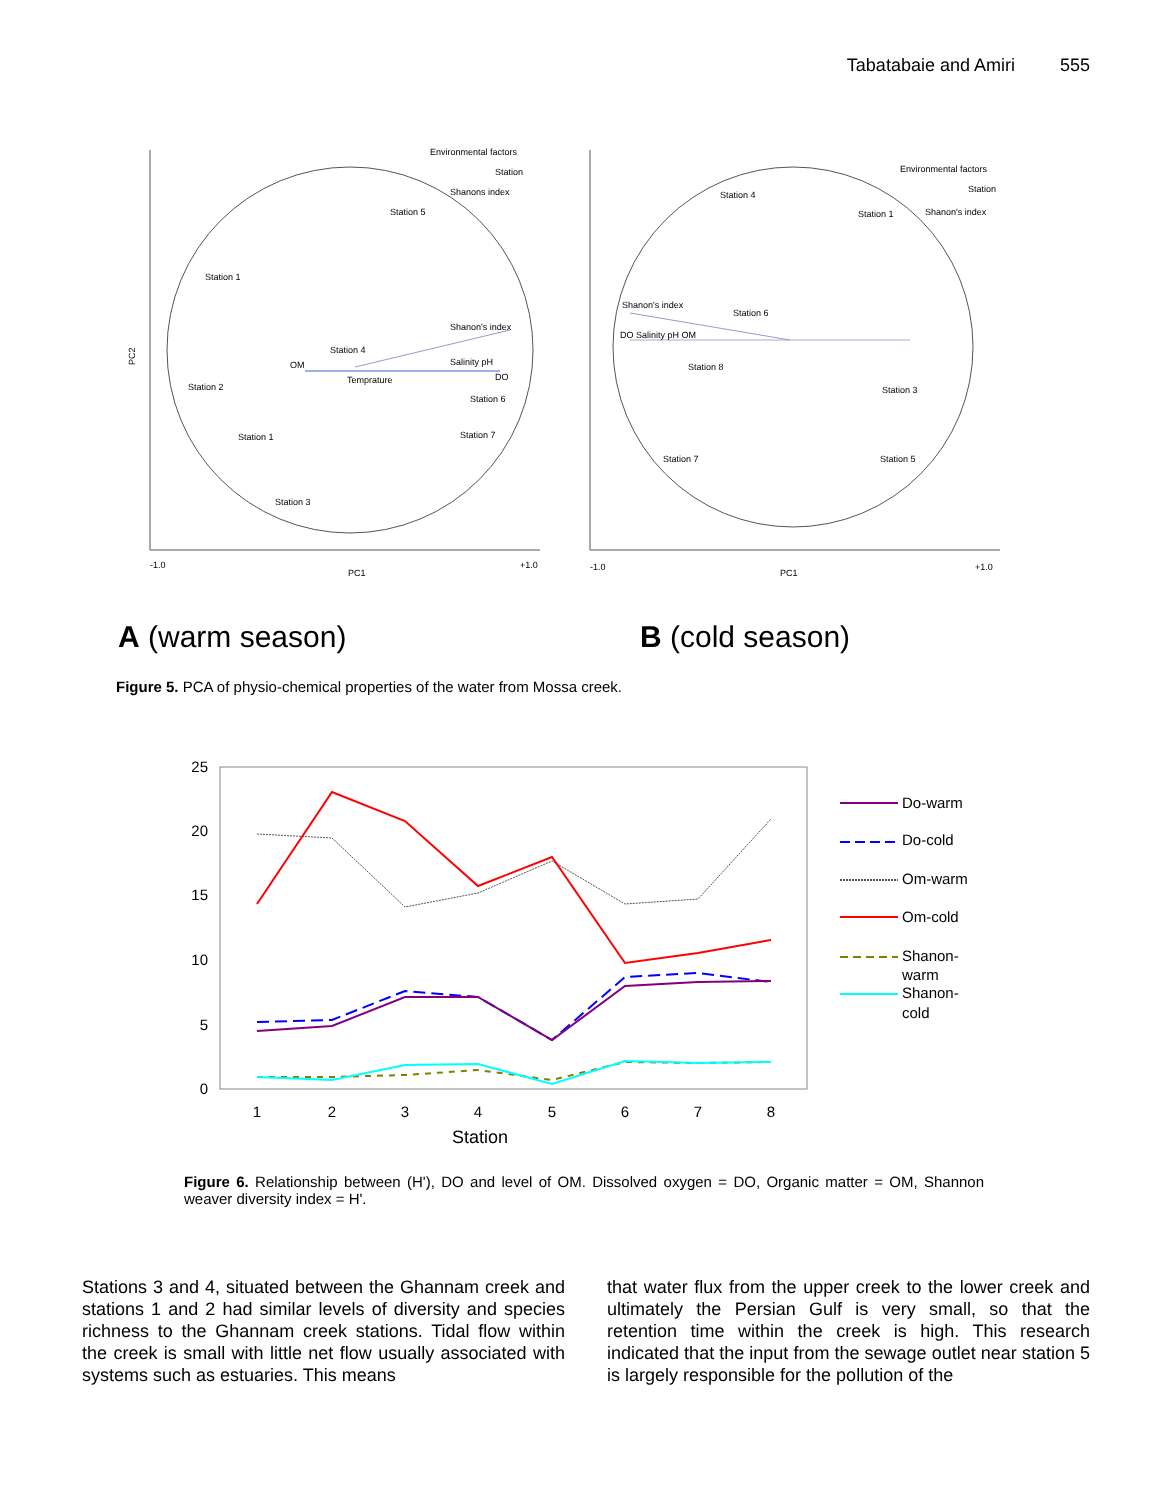Tabatabaie and Amiri 555
Environmental factors
Station
Shanons index
Station 1
Station 2
Station 3
Station 4
Shanon's index
OM
Salinity pH
DO
Temprature
Station 6
Station 7
Station 1
Station 5
PC2
-1.0
PC1
+1.0
Environmental factors
Station
Shanon's index
Station 4
Station 1
Shanon's index
DO Salinity pH OM
Station 8
Station 3
Station 7
Station 5
Station 6
-1.0
PC1
+1.0
A (warm season) B (cold season)
Figure 5. PCA of physio-chemical properties of the water from Mossa creek.
25
20
15
10
5
0
1
2
3
4
5
6
7
8
Station
Do-warm
Do-cold
Om-warm
Om-cold
Shanon-
warm
Shanon-
cold
Figure 6. Relationship between (H'), DO and level of OM. Dissolved oxygen = DO, Organic matter = OM, Shannon weaver diversity index = H'.
Stations 3 and 4, situated between the Ghannam creek and stations 1 and 2 had similar levels of diversity and species richness to the Ghannam creek stations. Tidal flow within the creek is small with little net flow usually associated with systems such as estuaries. This means
that water flux from the upper creek to the lower creek and ultimately the Persian Gulf is very small, so that the retention time within the creek is high. This research indicated that the input from the sewage outlet near station 5 is largely responsible for the pollution of the